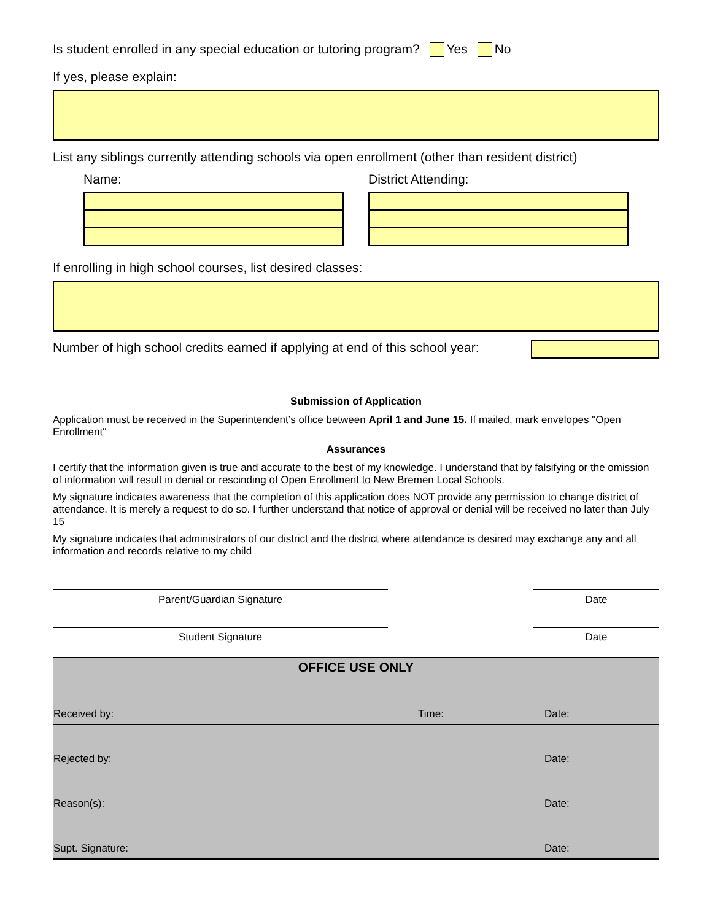Is student enrolled in any special education or tutoring program? Yes No
If yes, please explain:
List any siblings currently attending schools via open enrollment (other than resident district)
Name: District Attending:
If enrolling in high school courses, list desired classes:
Number of high school credits earned if applying at end of this school year:
Submission of Application
Application must be received in the Superintendent’s office between April 1 and June 15. If mailed, mark envelopes "Open Enrollment"
Assurances
I certify that the information given is true and accurate to the best of my knowledge. I understand that by falsifying or the omission of information will result in denial or rescinding of Open Enrollment to New Bremen Local Schools.
My signature indicates awareness that the completion of this application does NOT provide any permission to change district of attendance. It is merely a request to do so. I further understand that notice of approval or denial will be received no later than July 15
My signature indicates that administrators of our district and the district where attendance is desired may exchange any and all information and records relative to my child
Parent/Guardian Signature Date
Student Signature Date
OFFICE USE ONLY
Received by: Time: Date:
Rejected by: Date:
Reason(s): Date:
Supt. Signature: Date: